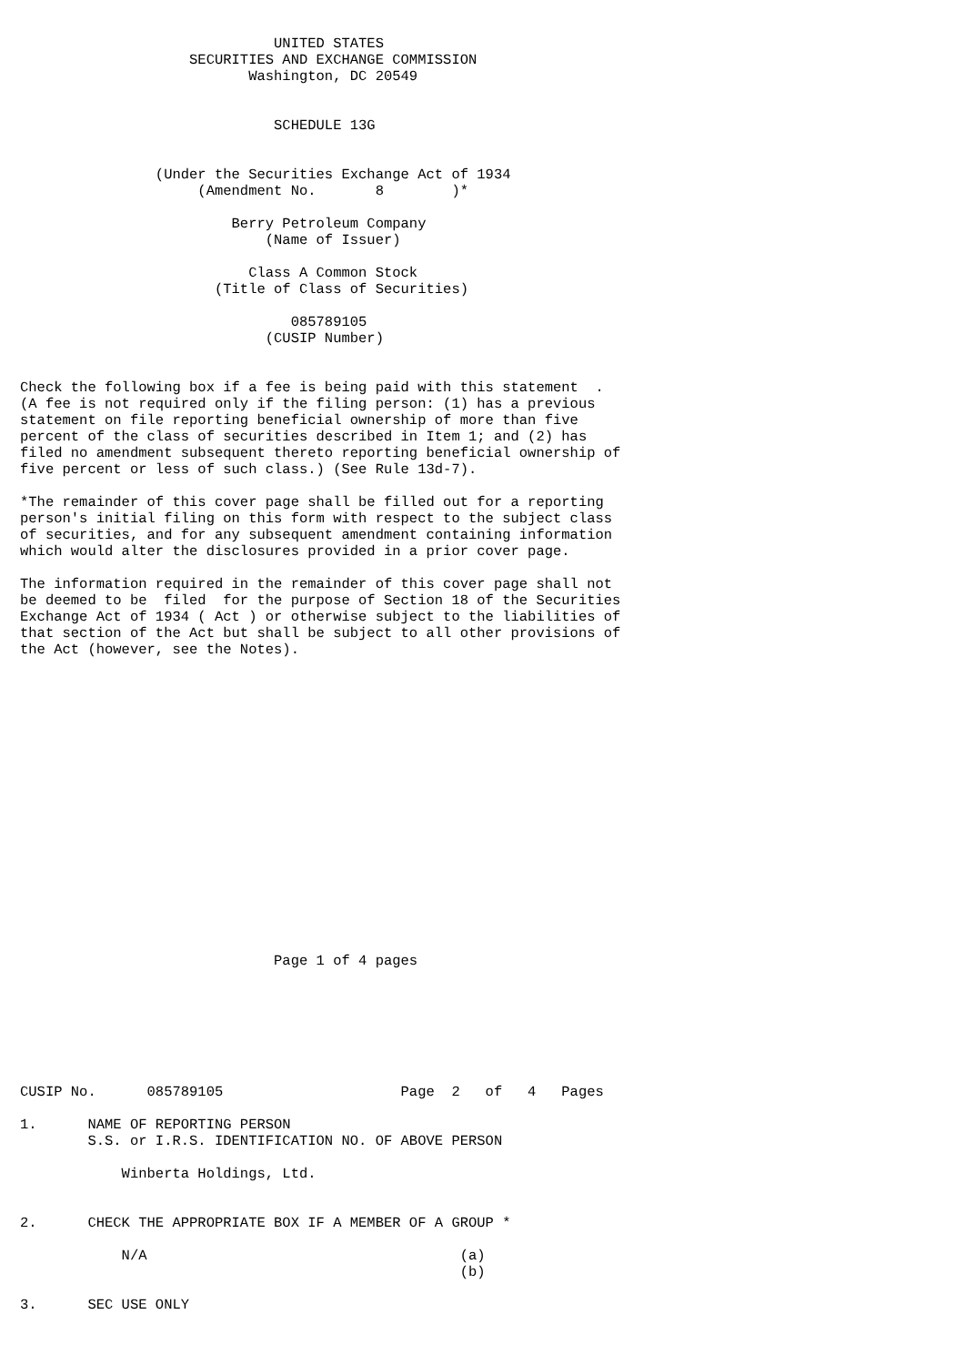UNITED STATES
                    SECURITIES AND EXCHANGE COMMISSION
                           Washington, DC 20549


                              SCHEDULE 13G


                (Under the Securities Exchange Act of 1934
                     (Amendment No.       8        )*

                         Berry Petroleum Company
                             (Name of Issuer)

                           Class A Common Stock
                       (Title of Class of Securities)

                                085789105
                             (CUSIP Number)


Check the following box if a fee is being paid with this statement  .
(A fee is not required only if the filing person: (1) has a previous
statement on file reporting beneficial ownership of more than five
percent of the class of securities described in Item 1; and (2) has
filed no amendment subsequent thereto reporting beneficial ownership of
five percent or less of such class.) (See Rule 13d-7).

*The remainder of this cover page shall be filled out for a reporting
person's initial filing on this form with respect to the subject class
of securities, and for any subsequent amendment containing information
which would alter the disclosures provided in a prior cover page.

The information required in the remainder of this cover page shall not
be deemed to be  filed  for the purpose of Section 18 of the Securities
Exchange Act of 1934 ( Act ) or otherwise subject to the liabilities of
that section of the Act but shall be subject to all other provisions of
the Act (however, see the Notes).


















                              Page 1 of 4 pages







CUSIP No.      085789105                     Page  2   of   4   Pages

1.      NAME OF REPORTING PERSON
        S.S. or I.R.S. IDENTIFICATION NO. OF ABOVE PERSON

            Winberta Holdings, Ltd.


2.      CHECK THE APPROPRIATE BOX IF A MEMBER OF A GROUP *

            N/A                                     (a)
                                                    (b)

3.      SEC USE ONLY